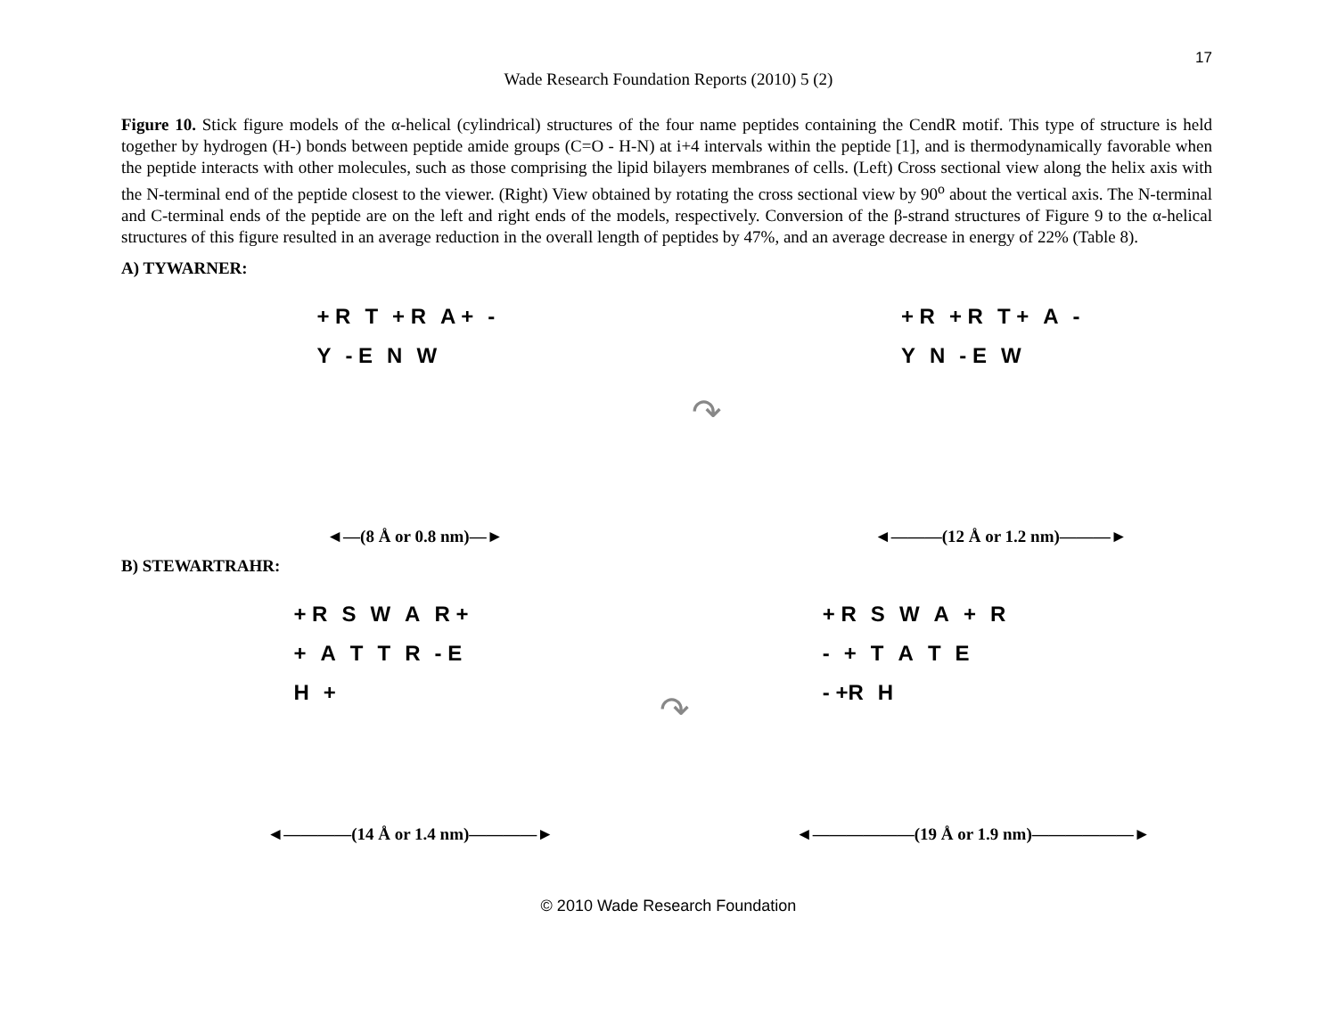17
Wade Research Foundation Reports (2010) 5 (2)
Figure 10. Stick figure models of the α-helical (cylindrical) structures of the four name peptides containing the CendR motif. This type of structure is held together by hydrogen (H-) bonds between peptide amide groups (C=O - H-N) at i+4 intervals within the peptide [1], and is thermodynamically favorable when the peptide interacts with other molecules, such as those comprising the lipid bilayers membranes of cells. (Left) Cross sectional view along the helix axis with the N-terminal end of the peptide closest to the viewer. (Right) View obtained by rotating the cross sectional view by 90<sup>o</sup> about the vertical axis. The N-terminal and C-terminal ends of the peptide are on the left and right ends of the models, respectively. Conversion of the β-strand structures of Figure 9 to the α-helical structures of this figure resulted in an average reduction in the overall length of peptides by 47%, and an average decrease in energy of 22% (Table 8).
A) TYWARNER:
+ R T + R A + - Y - E N W
◄—(8 Å or 0.8 nm)—►
↷
+ R + R T + A - YN - E W
◄———(12 Å or 1.2 nm)———►
B) STEWARTRAHR:
+ R S W A R + + ATTR - E H +
◄————(14 Å or 1.4 nm)————►
↷
+ R SWA + R - + TATE - +R H
◄——————(19 Å or 1.9 nm)——————►
© 2010 Wade Research Foundation